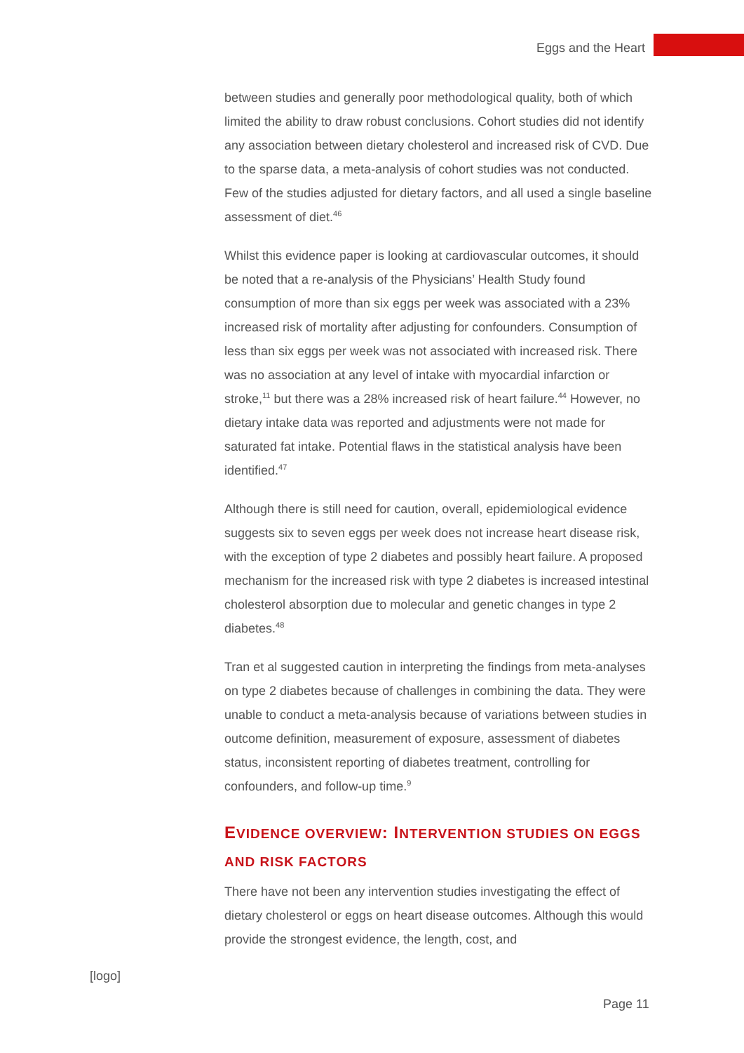Eggs and the Heart
between studies and generally poor methodological quality, both of which limited the ability to draw robust conclusions. Cohort studies did not identify any association between dietary cholesterol and increased risk of CVD. Due to the sparse data, a meta-analysis of cohort studies was not conducted. Few of the studies adjusted for dietary factors, and all used a single baseline assessment of diet.<sup>46</sup>
Whilst this evidence paper is looking at cardiovascular outcomes, it should be noted that a re-analysis of the Physicians’ Health Study found consumption of more than six eggs per week was associated with a 23% increased risk of mortality after adjusting for confounders. Consumption of less than six eggs per week was not associated with increased risk. There was no association at any level of intake with myocardial infarction or stroke,<sup>11</sup> but there was a 28% increased risk of heart failure.<sup>44</sup> However, no dietary intake data was reported and adjustments were not made for saturated fat intake. Potential flaws in the statistical analysis have been identified.<sup>47</sup>
Although there is still need for caution, overall, epidemiological evidence suggests six to seven eggs per week does not increase heart disease risk, with the exception of type 2 diabetes and possibly heart failure. A proposed mechanism for the increased risk with type 2 diabetes is increased intestinal cholesterol absorption due to molecular and genetic changes in type 2 diabetes.<sup>48</sup>
Tran et al suggested caution in interpreting the findings from meta-analyses on type 2 diabetes because of challenges in combining the data. They were unable to conduct a meta-analysis because of variations between studies in outcome definition, measurement of exposure, assessment of diabetes status, inconsistent reporting of diabetes treatment, controlling for confounders, and follow-up time.<sup>9</sup>
EVIDENCE OVERVIEW: INTERVENTION STUDIES ON EGGS AND RISK FACTORS
There have not been any intervention studies investigating the effect of dietary cholesterol or eggs on heart disease outcomes. Although this would provide the strongest evidence, the length, cost, and
[logo]
Page 11